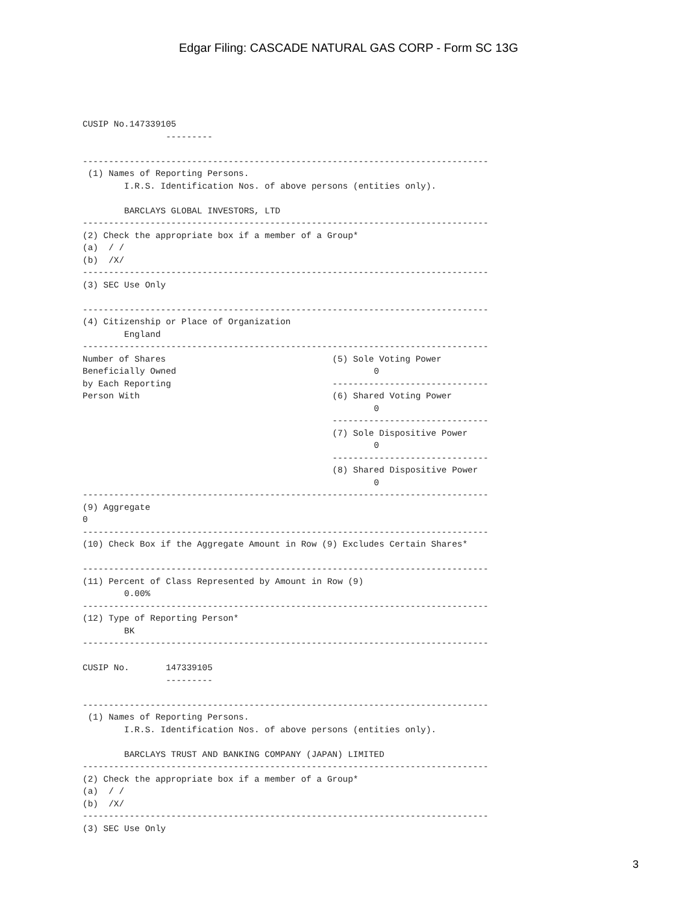Edgar Filing: CASCADE NATURAL GAS CORP - Form SC 13G
CUSIP No.147339105
                ---------

------------------------------------------------------------------------------
 (1) Names of Reporting Persons.
        I.R.S. Identification Nos. of above persons (entities only).

        BARCLAYS GLOBAL INVESTORS, LTD
------------------------------------------------------------------------------
(2) Check the appropriate box if a member of a Group*
(a)  / /
(b)  /X/
------------------------------------------------------------------------------
(3) SEC Use Only

------------------------------------------------------------------------------
(4) Citizenship or Place of Organization
        England
------------------------------------------------------------------------------
Number of Shares                                (5) Sole Voting Power
Beneficially Owned                                      0
by Each Reporting                               ------------------------------
Person With                                     (6) Shared Voting Power
                                                        0
                                                ------------------------------
                                                (7) Sole Dispositive Power
                                                        0
                                                ------------------------------
                                                (8) Shared Dispositive Power
                                                        0
------------------------------------------------------------------------------
(9) Aggregate
0
------------------------------------------------------------------------------
(10) Check Box if the Aggregate Amount in Row (9) Excludes Certain Shares*

------------------------------------------------------------------------------
(11) Percent of Class Represented by Amount in Row (9)
        0.00%
------------------------------------------------------------------------------
(12) Type of Reporting Person*
        BK
------------------------------------------------------------------------------

CUSIP No.       147339105
                ---------

------------------------------------------------------------------------------
 (1) Names of Reporting Persons.
        I.R.S. Identification Nos. of above persons (entities only).

        BARCLAYS TRUST AND BANKING COMPANY (JAPAN) LIMITED
------------------------------------------------------------------------------
(2) Check the appropriate box if a member of a Group*
(a)  / /
(b)  /X/
------------------------------------------------------------------------------
(3) SEC Use Only
3